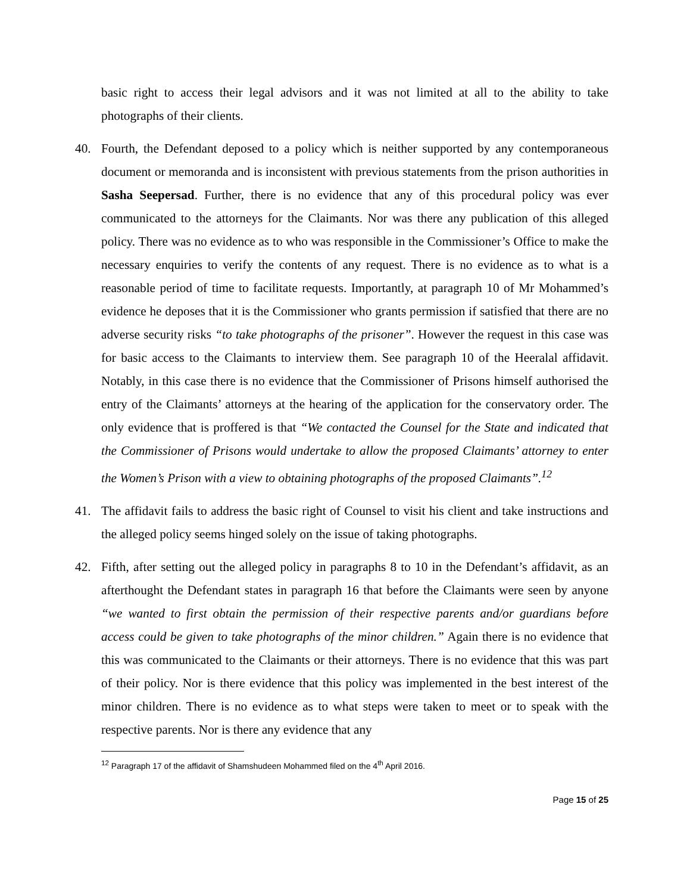basic right to access their legal advisors and it was not limited at all to the ability to take photographs of their clients.
40. Fourth, the Defendant deposed to a policy which is neither supported by any contemporaneous document or memoranda and is inconsistent with previous statements from the prison authorities in Sasha Seepersad. Further, there is no evidence that any of this procedural policy was ever communicated to the attorneys for the Claimants. Nor was there any publication of this alleged policy. There was no evidence as to who was responsible in the Commissioner’s Office to make the necessary enquiries to verify the contents of any request. There is no evidence as to what is a reasonable period of time to facilitate requests. Importantly, at paragraph 10 of Mr Mohammed’s evidence he deposes that it is the Commissioner who grants permission if satisfied that there are no adverse security risks “to take photographs of the prisoner”. However the request in this case was for basic access to the Claimants to interview them. See paragraph 10 of the Heeralal affidavit. Notably, in this case there is no evidence that the Commissioner of Prisons himself authorised the entry of the Claimants’ attorneys at the hearing of the application for the conservatory order. The only evidence that is proffered is that “We contacted the Counsel for the State and indicated that the Commissioner of Prisons would undertake to allow the proposed Claimants’ attorney to enter the Women’s Prison with a view to obtaining photographs of the proposed Claimants”.<sup>12</sup>
41. The affidavit fails to address the basic right of Counsel to visit his client and take instructions and the alleged policy seems hinged solely on the issue of taking photographs.
42. Fifth, after setting out the alleged policy in paragraphs 8 to 10 in the Defendant’s affidavit, as an afterthought the Defendant states in paragraph 16 that before the Claimants were seen by anyone “we wanted to first obtain the permission of their respective parents and/or guardians before access could be given to take photographs of the minor children.” Again there is no evidence that this was communicated to the Claimants or their attorneys. There is no evidence that this was part of their policy. Nor is there evidence that this policy was implemented in the best interest of the minor children. There is no evidence as to what steps were taken to meet or to speak with the respective parents. Nor is there any evidence that any
<sup>12</sup> Paragraph 17 of the affidavit of Shamshudeen Mohammed filed on the 4<sup>th</sup> April 2016.
Page 15 of 25